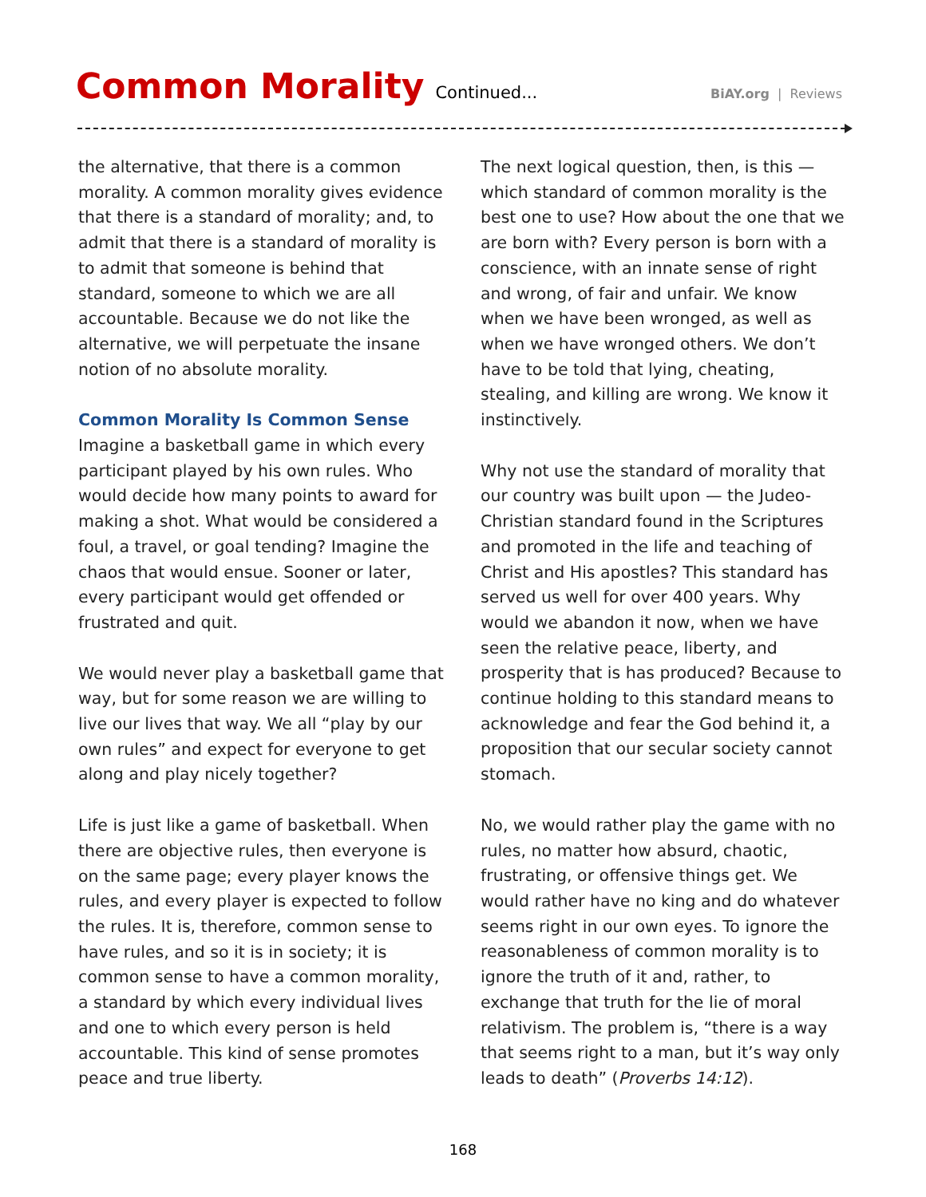Common Morality Continued... BiAY.org | Reviews
the alternative, that there is a common morality. A common morality gives evidence that there is a standard of morality; and, to admit that there is a standard of morality is to admit that someone is behind that standard, someone to which we are all accountable. Because we do not like the alternative, we will perpetuate the insane notion of no absolute morality.
Common Morality Is Common Sense
Imagine a basketball game in which every participant played by his own rules. Who would decide how many points to award for making a shot. What would be considered a foul, a travel, or goal tending? Imagine the chaos that would ensue. Sooner or later, every participant would get offended or frustrated and quit.
We would never play a basketball game that way, but for some reason we are willing to live our lives that way. We all “play by our own rules” and expect for everyone to get along and play nicely together?
Life is just like a game of basketball. When there are objective rules, then everyone is on the same page; every player knows the rules, and every player is expected to follow the rules. It is, therefore, common sense to have rules, and so it is in society; it is common sense to have a common morality, a standard by which every individual lives and one to which every person is held accountable. This kind of sense promotes peace and true liberty.
The next logical question, then, is this — which standard of common morality is the best one to use? How about the one that we are born with? Every person is born with a conscience, with an innate sense of right and wrong, of fair and unfair. We know when we have been wronged, as well as when we have wronged others. We don’t have to be told that lying, cheating, stealing, and killing are wrong. We know it instinctively.
Why not use the standard of morality that our country was built upon — the Judeo-Christian standard found in the Scriptures and promoted in the life and teaching of Christ and His apostles? This standard has served us well for over 400 years. Why would we abandon it now, when we have seen the relative peace, liberty, and prosperity that is has produced? Because to continue holding to this standard means to acknowledge and fear the God behind it, a proposition that our secular society cannot stomach.
No, we would rather play the game with no rules, no matter how absurd, chaotic, frustrating, or offensive things get. We would rather have no king and do whatever seems right in our own eyes. To ignore the reasonableness of common morality is to ignore the truth of it and, rather, to exchange that truth for the lie of moral relativism. The problem is, “there is a way that seems right to a man, but it’s way only leads to death” (Proverbs 14:12).
168